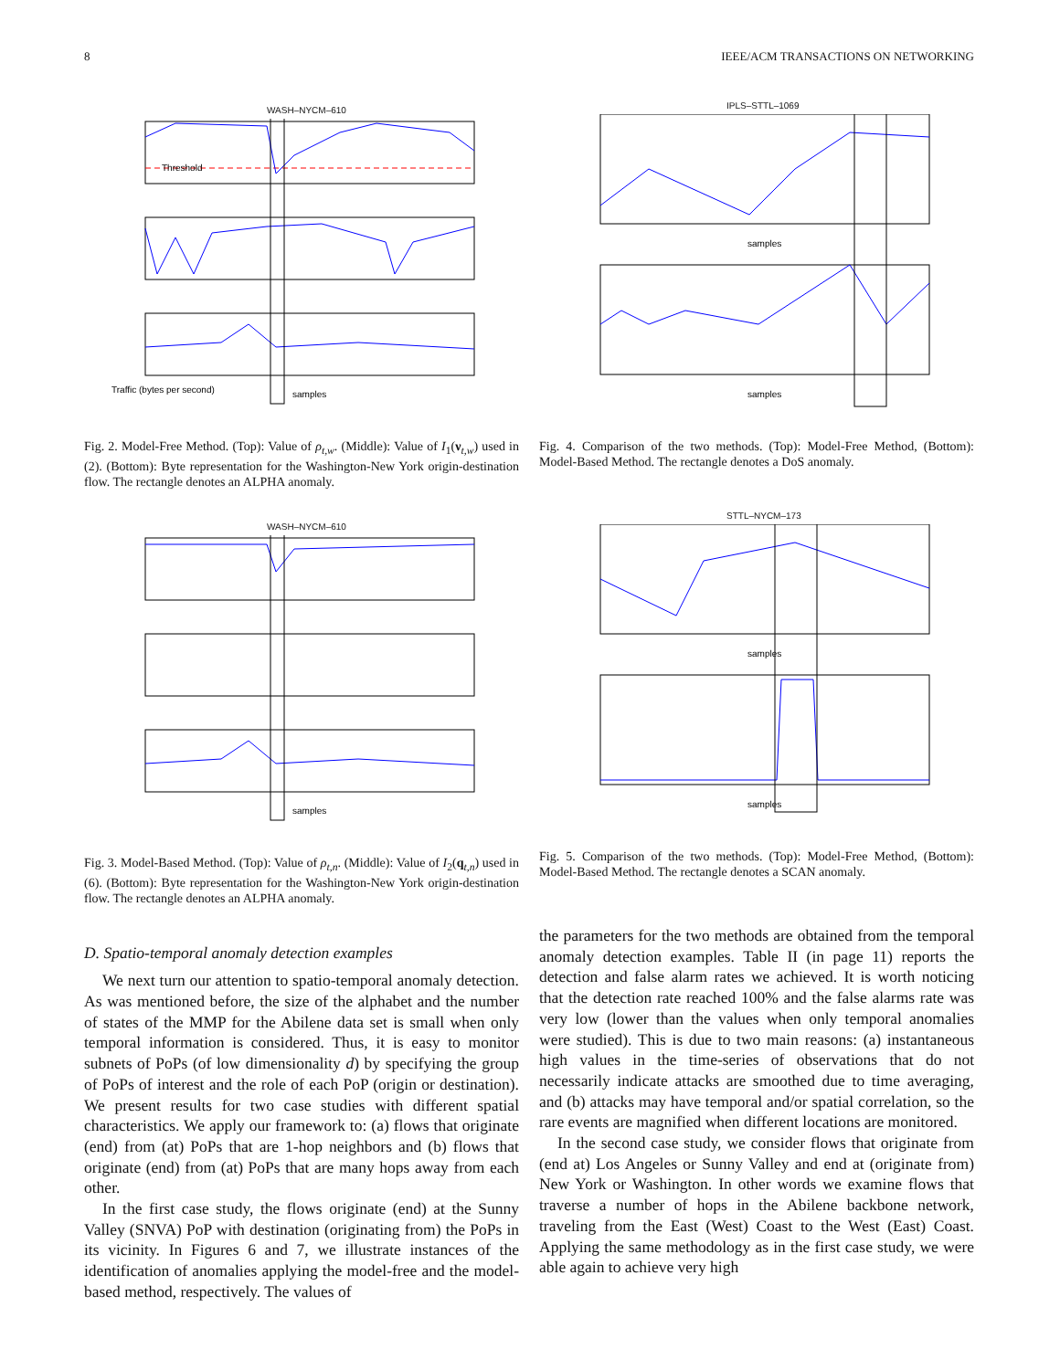8 IEEE/ACM TRANSACTIONS ON NETWORKING
WASH–NYCM–610
Threshold
Traffic (bytes per second)
samples
Fig. 2. Model-Free Method. (Top): Value of ρ<sub>t,w</sub>. (Middle): Value of I<sub>1</sub>(ν<sub>t,w</sub>) used in (2). (Bottom): Byte representation for the Washington-New York origin-destination flow. The rectangle denotes an ALPHA anomaly.
WASH–NYCM–610
samples
Fig. 3. Model-Based Method. (Top): Value of ρ<sub>t,n</sub>. (Middle): Value of I<sub>2</sub>(q<sub>t,n</sub>) used in (6). (Bottom): Byte representation for the Washington-New York origin-destination flow. The rectangle denotes an ALPHA anomaly.
D. Spatio-temporal anomaly detection examples
We next turn our attention to spatio-temporal anomaly detection. As was mentioned before, the size of the alphabet and the number of states of the MMP for the Abilene data set is small when only temporal information is considered. Thus, it is easy to monitor subnets of PoPs (of low dimensionality d) by specifying the group of PoPs of interest and the role of each PoP (origin or destination). We present results for two case studies with different spatial characteristics. We apply our framework to: (a) flows that originate (end) from (at) PoPs that are 1-hop neighbors and (b) flows that originate (end) from (at) PoPs that are many hops away from each other.
In the first case study, the flows originate (end) at the Sunny Valley (SNVA) PoP with destination (originating from) the PoPs in its vicinity. In Figures 6 and 7, we illustrate instances of the identification of anomalies applying the model-free and the model-based method, respectively. The values of
IPLS–STTL–1069
samples
samples
Fig. 4. Comparison of the two methods. (Top): Model-Free Method, (Bottom): Model-Based Method. The rectangle denotes a DoS anomaly.
STTL–NYCM–173
samples
samples
Fig. 5. Comparison of the two methods. (Top): Model-Free Method, (Bottom): Model-Based Method. The rectangle denotes a SCAN anomaly.
the parameters for the two methods are obtained from the temporal anomaly detection examples. Table II (in page 11) reports the detection and false alarm rates we achieved. It is worth noticing that the detection rate reached 100% and the false alarms rate was very low (lower than the values when only temporal anomalies were studied). This is due to two main reasons: (a) instantaneous high values in the time-series of observations that do not necessarily indicate attacks are smoothed due to time averaging, and (b) attacks may have temporal and/or spatial correlation, so the rare events are magnified when different locations are monitored.
In the second case study, we consider flows that originate from (end at) Los Angeles or Sunny Valley and end at (originate from) New York or Washington. In other words we examine flows that traverse a number of hops in the Abilene backbone network, traveling from the East (West) Coast to the West (East) Coast. Applying the same methodology as in the first case study, we were able again to achieve very high